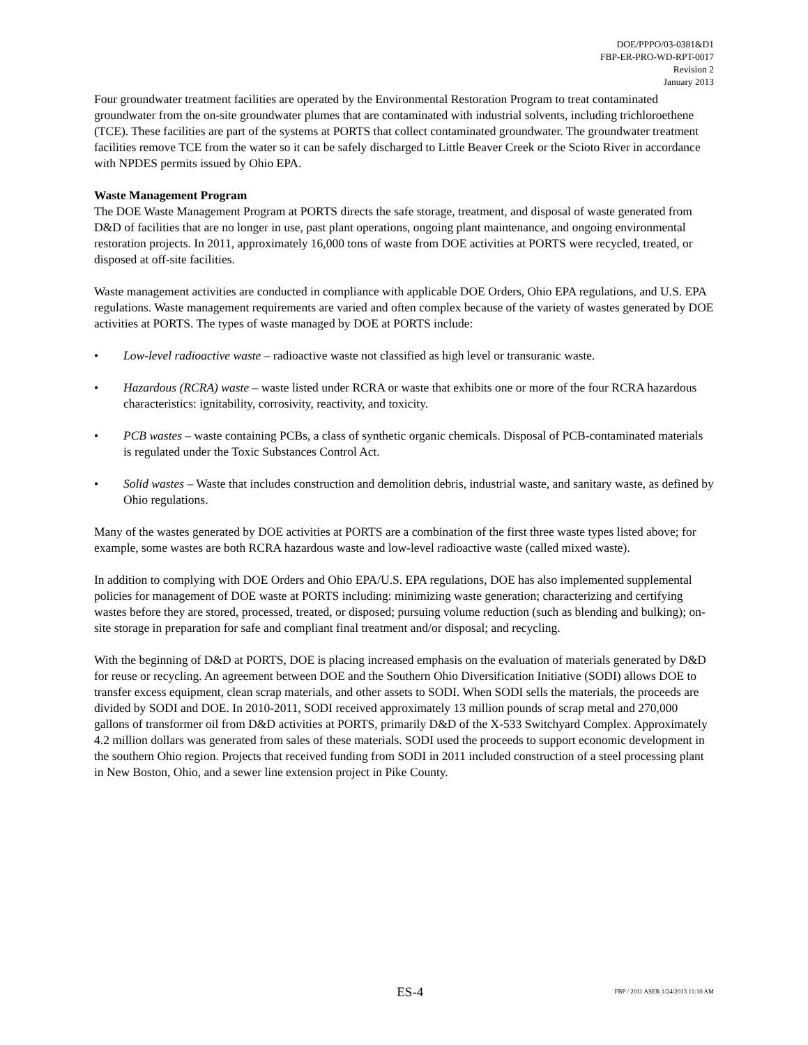DOE/PPPO/03-0381&D1
FBP-ER-PRO-WD-RPT-0017
Revision 2
January 2013
Four groundwater treatment facilities are operated by the Environmental Restoration Program to treat contaminated groundwater from the on-site groundwater plumes that are contaminated with industrial solvents, including trichloroethene (TCE). These facilities are part of the systems at PORTS that collect contaminated groundwater. The groundwater treatment facilities remove TCE from the water so it can be safely discharged to Little Beaver Creek or the Scioto River in accordance with NPDES permits issued by Ohio EPA.
Waste Management Program
The DOE Waste Management Program at PORTS directs the safe storage, treatment, and disposal of waste generated from D&D of facilities that are no longer in use, past plant operations, ongoing plant maintenance, and ongoing environmental restoration projects. In 2011, approximately 16,000 tons of waste from DOE activities at PORTS were recycled, treated, or disposed at off-site facilities.
Waste management activities are conducted in compliance with applicable DOE Orders, Ohio EPA regulations, and U.S. EPA regulations. Waste management requirements are varied and often complex because of the variety of wastes generated by DOE activities at PORTS. The types of waste managed by DOE at PORTS include:
• Low-level radioactive waste – radioactive waste not classified as high level or transuranic waste.
• Hazardous (RCRA) waste – waste listed under RCRA or waste that exhibits one or more of the four RCRA hazardous characteristics: ignitability, corrosivity, reactivity, and toxicity.
• PCB wastes – waste containing PCBs, a class of synthetic organic chemicals. Disposal of PCB-contaminated materials is regulated under the Toxic Substances Control Act.
• Solid wastes – Waste that includes construction and demolition debris, industrial waste, and sanitary waste, as defined by Ohio regulations.
Many of the wastes generated by DOE activities at PORTS are a combination of the first three waste types listed above; for example, some wastes are both RCRA hazardous waste and low-level radioactive waste (called mixed waste).
In addition to complying with DOE Orders and Ohio EPA/U.S. EPA regulations, DOE has also implemented supplemental policies for management of DOE waste at PORTS including: minimizing waste generation; characterizing and certifying wastes before they are stored, processed, treated, or disposed; pursuing volume reduction (such as blending and bulking); on-site storage in preparation for safe and compliant final treatment and/or disposal; and recycling.
With the beginning of D&D at PORTS, DOE is placing increased emphasis on the evaluation of materials generated by D&D for reuse or recycling. An agreement between DOE and the Southern Ohio Diversification Initiative (SODI) allows DOE to transfer excess equipment, clean scrap materials, and other assets to SODI. When SODI sells the materials, the proceeds are divided by SODI and DOE. In 2010-2011, SODI received approximately 13 million pounds of scrap metal and 270,000 gallons of transformer oil from D&D activities at PORTS, primarily D&D of the X-533 Switchyard Complex. Approximately 4.2 million dollars was generated from sales of these materials. SODI used the proceeds to support economic development in the southern Ohio region. Projects that received funding from SODI in 2011 included construction of a steel processing plant in New Boston, Ohio, and a sewer line extension project in Pike County.
ES-4 FBP / 2011 ASER 1/24/2013 11:10 AM